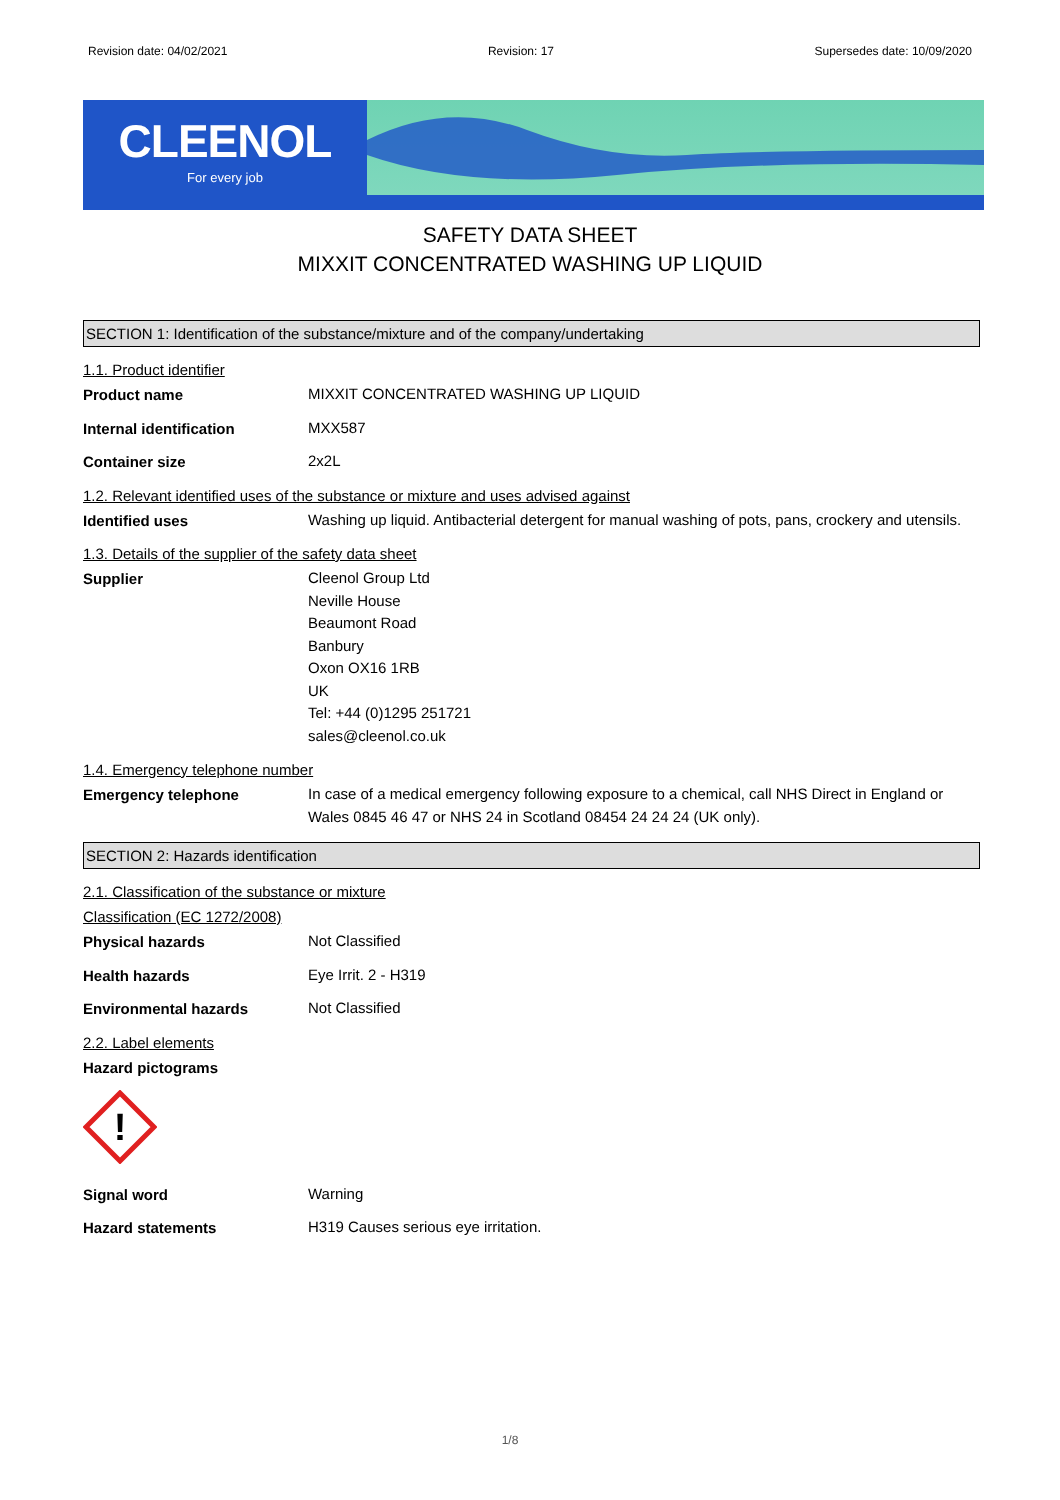Revision date: 04/02/2021 Revision: 17 Supersedes date: 10/09/2020
CLEENOL
For every job
SAFETY DATA SHEET
MIXXIT CONCENTRATED WASHING UP LIQUID
SECTION 1: Identification of the substance/mixture and of the company/undertaking
1.1. Product identifier
Product name
MIXXIT CONCENTRATED WASHING UP LIQUID
Internal identification
MXX587
Container size
2x2L
1.2. Relevant identified uses of the substance or mixture and uses advised against
Identified uses
Washing up liquid. Antibacterial detergent for manual washing of pots, pans, crockery and utensils.
1.3. Details of the supplier of the safety data sheet
Supplier
Cleenol Group Ltd
Neville House
Beaumont Road
Banbury
Oxon OX16 1RB
UK
Tel: +44 (0)1295 251721
sales@cleenol.co.uk
1.4. Emergency telephone number
Emergency telephone
In case of a medical emergency following exposure to a chemical, call NHS Direct in England or Wales 0845 46 47 or NHS 24 in Scotland 08454 24 24 24 (UK only).
SECTION 2: Hazards identification
2.1. Classification of the substance or mixture
Classification (EC 1272/2008)
Physical hazards
Not Classified
Health hazards
Eye Irrit. 2 - H319
Environmental hazards
Not Classified
2.2. Label elements
Hazard pictograms
!
Signal word
Warning
Hazard statements
H319 Causes serious eye irritation.
1/8